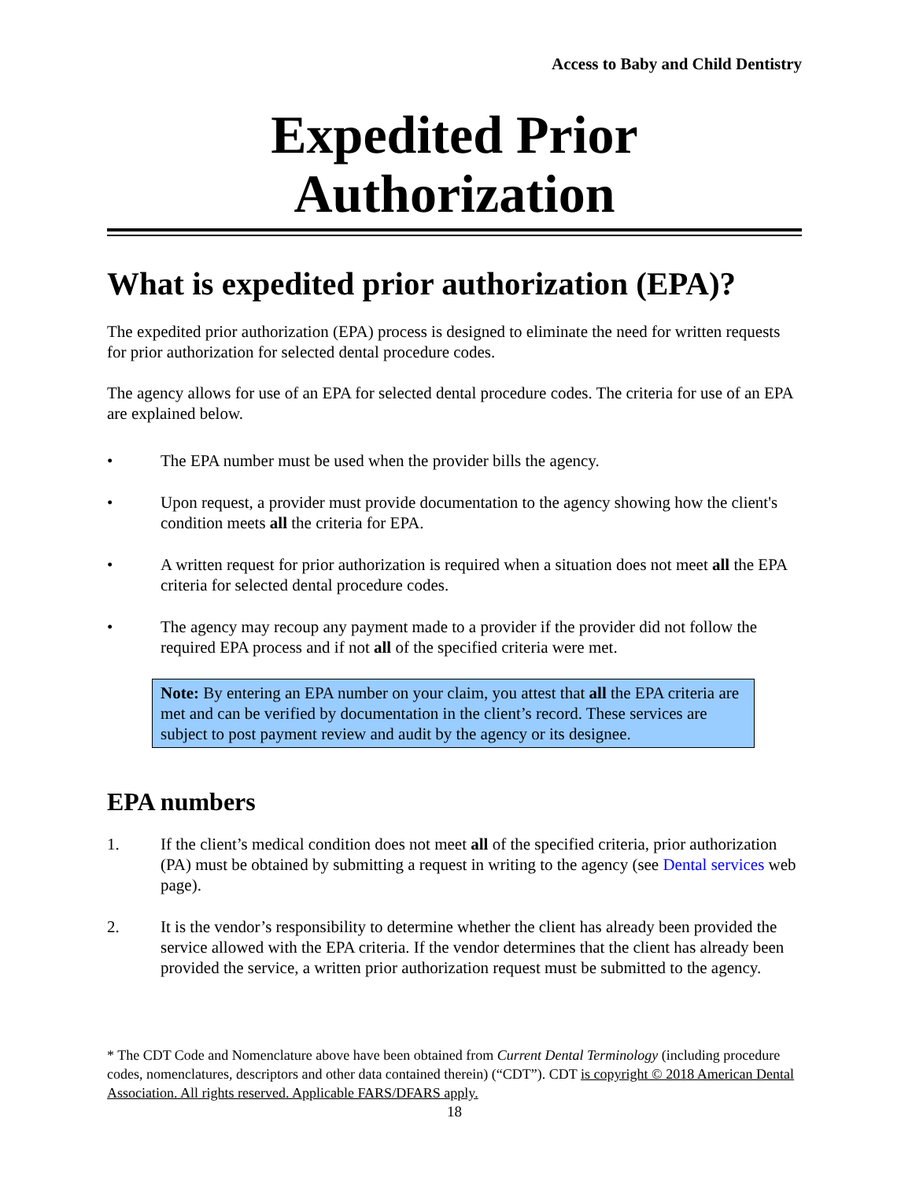Access to Baby and Child Dentistry
Expedited Prior Authorization
What is expedited prior authorization (EPA)?
The expedited prior authorization (EPA) process is designed to eliminate the need for written requests for prior authorization for selected dental procedure codes.
The agency allows for use of an EPA for selected dental procedure codes. The criteria for use of an EPA are explained below.
• The EPA number must be used when the provider bills the agency.
• Upon request, a provider must provide documentation to the agency showing how the client's condition meets all the criteria for EPA.
• A written request for prior authorization is required when a situation does not meet all the EPA criteria for selected dental procedure codes.
• The agency may recoup any payment made to a provider if the provider did not follow the required EPA process and if not all of the specified criteria were met.
Note: By entering an EPA number on your claim, you attest that all the EPA criteria are met and can be verified by documentation in the client’s record. These services are subject to post payment review and audit by the agency or its designee.
EPA numbers
1. If the client’s medical condition does not meet all of the specified criteria, prior authorization (PA) must be obtained by submitting a request in writing to the agency (see Dental services web page).
2. It is the vendor’s responsibility to determine whether the client has already been provided the service allowed with the EPA criteria. If the vendor determines that the client has already been provided the service, a written prior authorization request must be submitted to the agency.
* The CDT Code and Nomenclature above have been obtained from Current Dental Terminology (including procedure codes, nomenclatures, descriptors and other data contained therein) (“CDT”). CDT is copyright © 2018 American Dental Association. All rights reserved. Applicable FARS/DFARS apply.
18